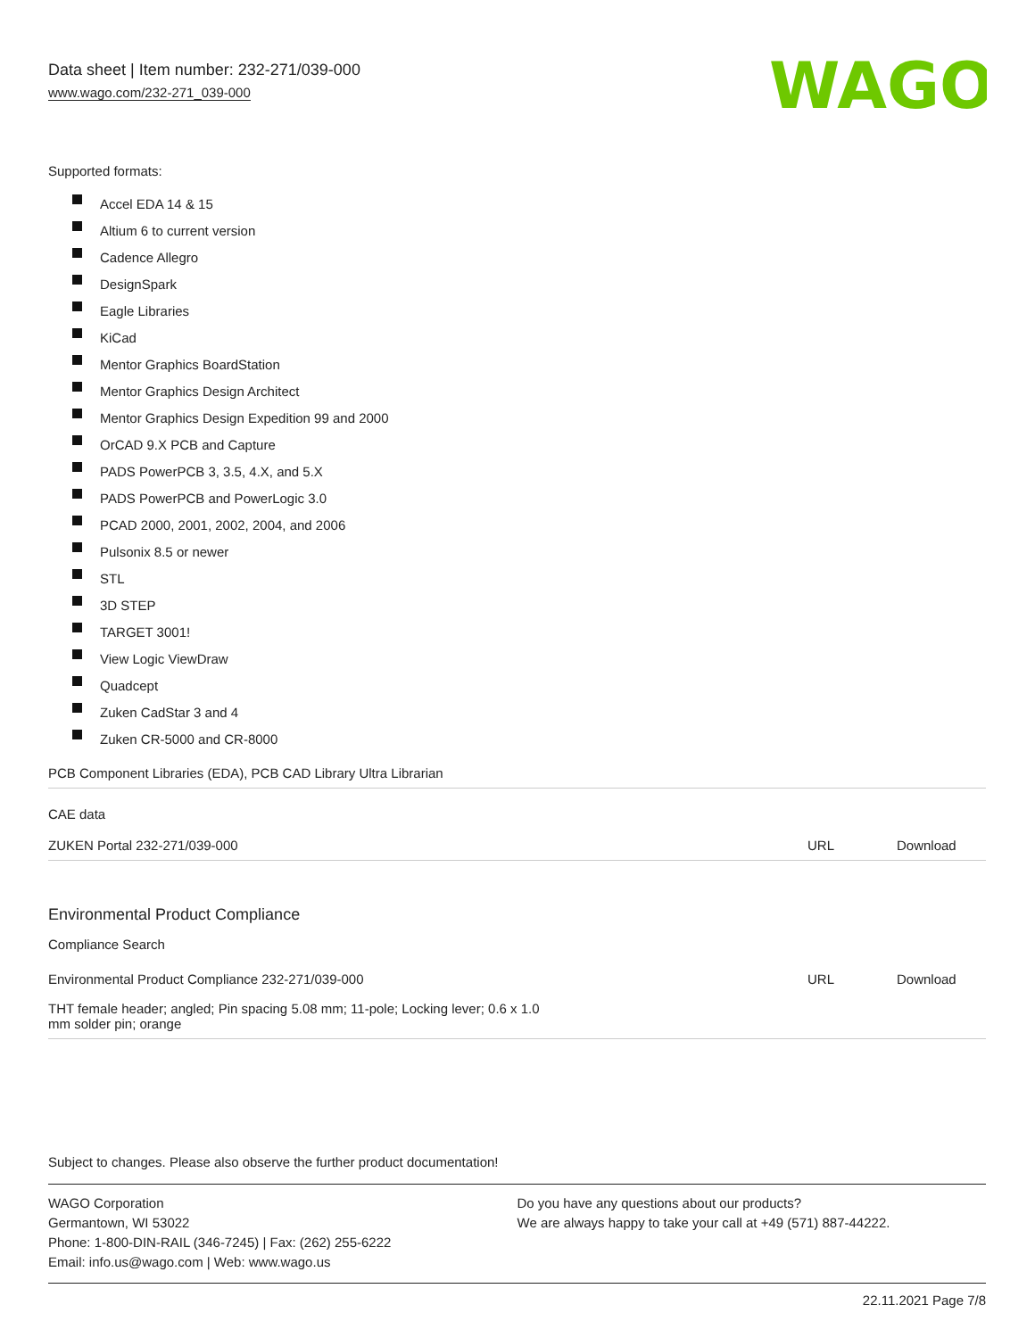Data sheet | Item number: 232-271/039-000
www.wago.com/232-271_039-000
WAGO
Supported formats:
Accel EDA 14 & 15
Altium 6 to current version
Cadence Allegro
DesignSpark
Eagle Libraries
KiCad
Mentor Graphics BoardStation
Mentor Graphics Design Architect
Mentor Graphics Design Expedition 99 and 2000
OrCAD 9.X PCB and Capture
PADS PowerPCB 3, 3.5, 4.X, and 5.X
PADS PowerPCB and PowerLogic 3.0
PCAD 2000, 2001, 2002, 2004, and 2006
Pulsonix 8.5 or newer
STL
3D STEP
TARGET 3001!
View Logic ViewDraw
Quadcept
Zuken CadStar 3 and 4
Zuken CR-5000 and CR-8000
| PCB Component Libraries (EDA), PCB CAD Library Ultra Librarian |
CAE data
| ZUKEN Portal 232-271/039-000 | URL | Download |
Environmental Product Compliance
Compliance Search
| Environmental Product Compliance 232-271/039-000 | URL | Download |
| THT female header; angled; Pin spacing 5.08 mm; 11-pole; Locking lever; 0.6 x 1.0 mm solder pin; orange | | |
Subject to changes. Please also observe the further product documentation!
WAGO Corporation
Germantown, WI 53022
Phone: 1-800-DIN-RAIL (346-7245) | Fax: (262) 255-6222
Email: info.us@wago.com | Web: www.wago.us
Do you have any questions about our products?
We are always happy to take your call at +49 (571) 887-44222.
22.11.2021 Page 7/8